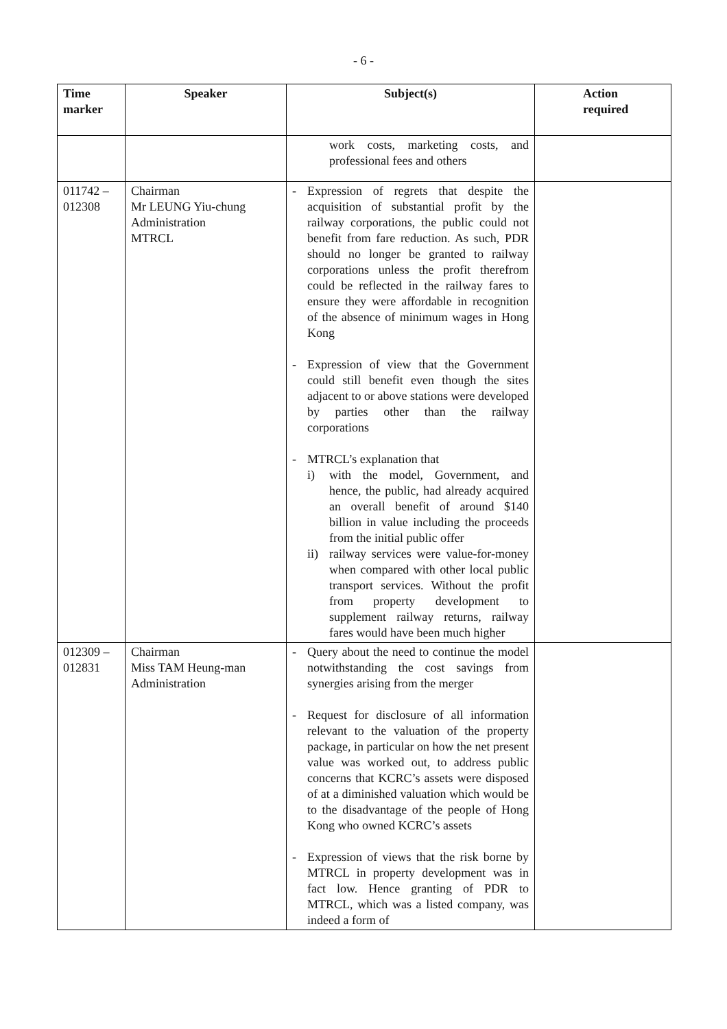- 6 -
| Time marker | Speaker | Subject(s) | Action required |
| --- | --- | --- | --- |
| | | work costs, marketing costs, and professional fees and others | |
| 011742 – 012308 | Chairman Mr LEUNG Yiu-chung Administration MTRCL | - Expression of regrets that despite the acquisition of substantial profit by the railway corporations, the public could not benefit from fare reduction. As such, PDR should no longer be granted to railway corporations unless the profit therefrom could be reflected in the railway fares to ensure they were affordable in recognition of the absence of minimum wages in Hong Kong - Expression of view that the Government could still benefit even though the sites adjacent to or above stations were developed by parties other than the railway corporations - MTRCL’s explanation that i) with the model, Government, and hence, the public, had already acquired an overall benefit of around $140 billion in value including the proceeds from the initial public offer ii) railway services were value-for-money when compared with other local public transport services. Without the profit from property development to supplement railway returns, railway fares would have been much higher | |
| 012309 – 012831 | Chairman Miss TAM Heung-man Administration | - Query about the need to continue the model notwithstanding the cost savings from synergies arising from the merger - Request for disclosure of all information relevant to the valuation of the property package, in particular on how the net present value was worked out, to address public concerns that KCRC’s assets were disposed of at a diminished valuation which would be to the disadvantage of the people of Hong Kong who owned KCRC’s assets - Expression of views that the risk borne by MTRCL in property development was in fact low. Hence granting of PDR to MTRCL, which was a listed company, was indeed a form of | |